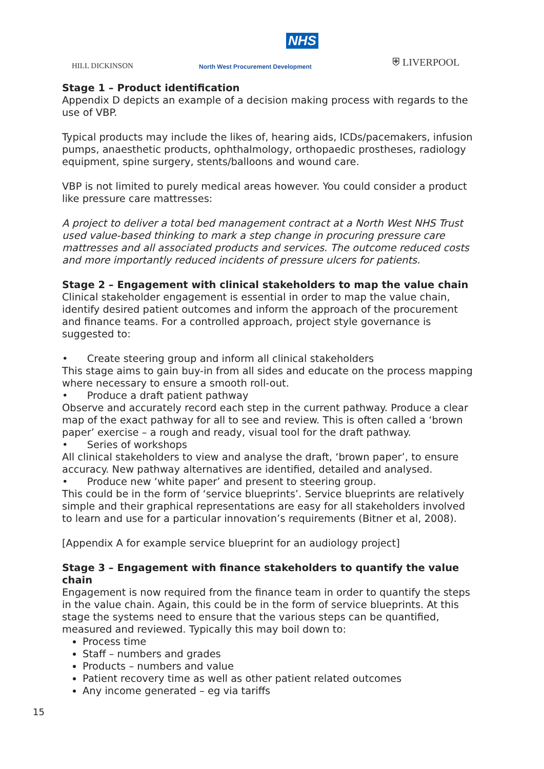NHS
HILL DICKINSON
North West Procurement Development
⛨ LIVERPOOL
Stage 1 – Product identification
Appendix D depicts an example of a decision making process with regards to the use of VBP.
Typical products may include the likes of, hearing aids, ICDs/pacemakers, infusion pumps, anaesthetic products, ophthalmology, orthopaedic prostheses, radiology equipment, spine surgery, stents/balloons and wound care.
VBP is not limited to purely medical areas however. You could consider a product like pressure care mattresses:
A project to deliver a total bed management contract at a North West NHS Trust used value-based thinking to mark a step change in procuring pressure care mattresses and all associated products and services. The outcome reduced costs and more importantly reduced incidents of pressure ulcers for patients.
Stage 2 – Engagement with clinical stakeholders to map the value chain
Clinical stakeholder engagement is essential in order to map the value chain, identify desired patient outcomes and inform the approach of the procurement and finance teams. For a controlled approach, project style governance is suggested to:
• Create steering group and inform all clinical stakeholders
This stage aims to gain buy-in from all sides and educate on the process mapping where necessary to ensure a smooth roll-out.
• Produce a draft patient pathway
Observe and accurately record each step in the current pathway. Produce a clear map of the exact pathway for all to see and review. This is often called a ‘brown paper’ exercise – a rough and ready, visual tool for the draft pathway.
• Series of workshops
All clinical stakeholders to view and analyse the draft, ‘brown paper’, to ensure accuracy. New pathway alternatives are identified, detailed and analysed.
• Produce new ‘white paper’ and present to steering group.
This could be in the form of ‘service blueprints’. Service blueprints are relatively simple and their graphical representations are easy for all stakeholders involved to learn and use for a particular innovation’s requirements (Bitner et al, 2008).
[Appendix A for example service blueprint for an audiology project]
Stage 3 – Engagement with finance stakeholders to quantify the value chain
Engagement is now required from the finance team in order to quantify the steps in the value chain. Again, this could be in the form of service blueprints. At this stage the systems need to ensure that the various steps can be quantified, measured and reviewed. Typically this may boil down to:
Process time
Staff – numbers and grades
Products – numbers and value
Patient recovery time as well as other patient related outcomes
Any income generated – eg via tariffs
15